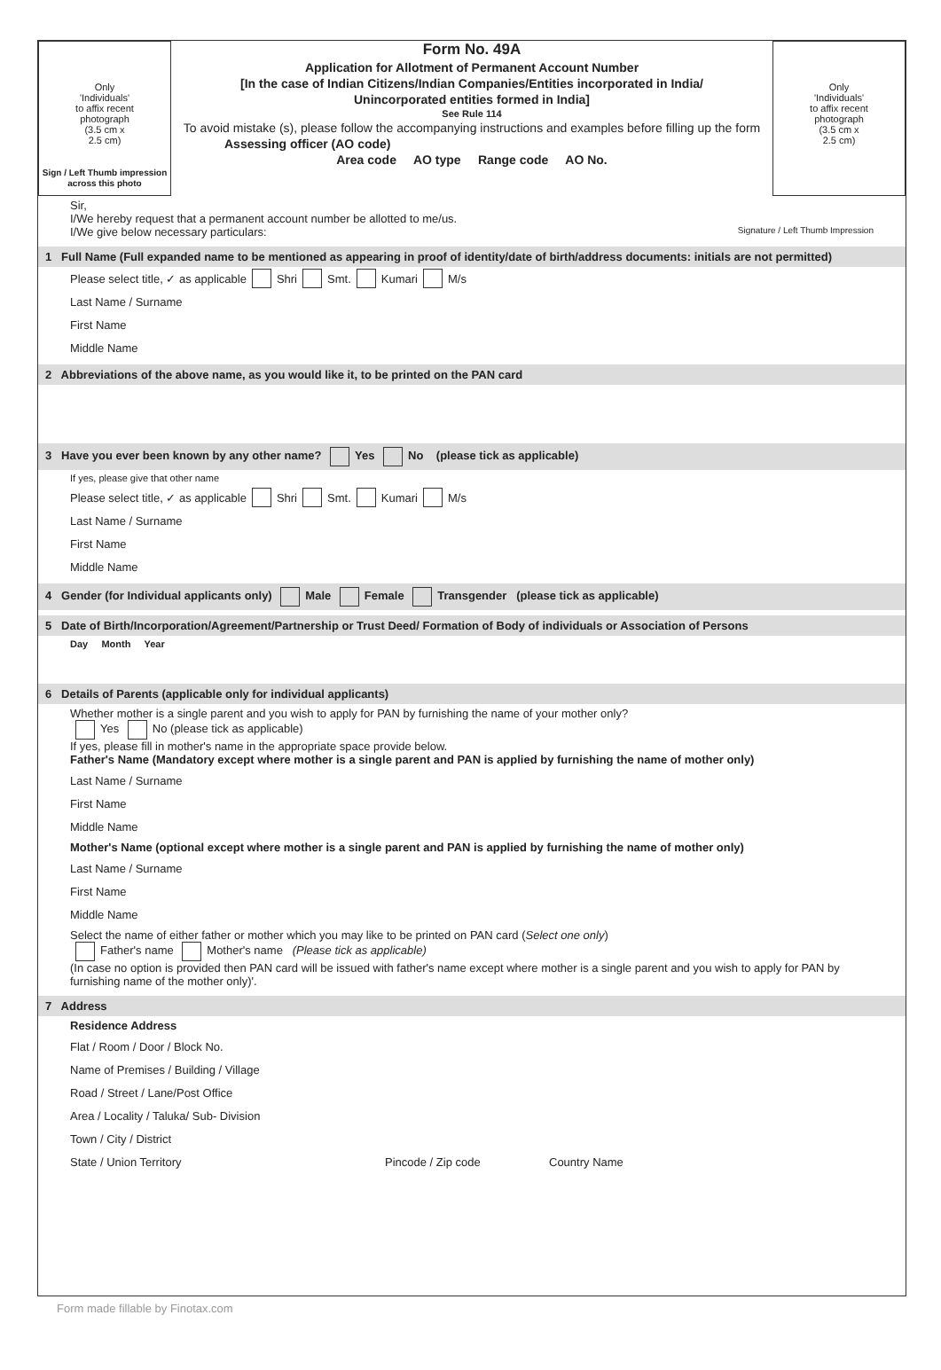Only
'Individuals'
to affix recent
photograph
(3.5 cm x
2.5 cm)
Sign / Left Thumb impression across this photo
Form No. 49A
Application for Allotment of Permanent Account Number
[In the case of Indian Citizens/Indian Companies/Entities incorporated in India/
Unincorporated entities formed in India]
See Rule 114
To avoid mistake (s), please follow the accompanying instructions and examples before filling up the form
Assessing officer (AO code)
Area code AO type Range code AO No.
Only
'Individuals'
to affix recent
photograph
(3.5 cm x
2.5 cm)
Sir,
I/We hereby request that a permanent account number be allotted to me/us.
I/We give below necessary particulars: Signature / Left Thumb Impression
1 Full Name (Full expanded name to be mentioned as appearing in proof of identity/date of birth/address documents: initials are not permitted)
Please select title, ✓ as applicable Shri Smt. Kumari M/s
Last Name / Surname
First Name
Middle Name
2 Abbreviations of the above name, as you would like it, to be printed on the PAN card
3 Have you ever been known by any other name? Yes No (please tick as applicable)
If yes, please give that other name
Please select title, ✓ as applicable Shri Smt. Kumari M/s
Last Name / Surname
First Name
Middle Name
4 Gender (for Individual applicants only) Male Female Transgender (please tick as applicable)
5 Date of Birth/Incorporation/Agreement/Partnership or Trust Deed/ Formation of Body of individuals or Association of Persons
Day Month Year
6 Details of Parents (applicable only for individual applicants)
Whether mother is a single parent and you wish to apply for PAN by furnishing the name of your mother only?
Yes No (please tick as applicable)
If yes, please fill in mother's name in the appropriate space provide below.
Father's Name (Mandatory except where mother is a single parent and PAN is applied by furnishing the name of mother only)
Last Name / Surname
First Name
Middle Name
Mother's Name (optional except where mother is a single parent and PAN is applied by furnishing the name of mother only)
Last Name / Surname
First Name
Middle Name
Select the name of either father or mother which you may like to be printed on PAN card (Select one only)
Father's name Mother's name (Please tick as applicable)
(In case no option is provided then PAN card will be issued with father's name except where mother is a single parent and you wish to apply for PAN by furnishing name of the mother only)'.
7 Address
Residence Address
Flat / Room / Door / Block No.
Name of Premises / Building / Village
Road / Street / Lane/Post Office
Area / Locality / Taluka/ Sub- Division
Town / City / District
State / Union Territory Pincode / Zip code Country Name
Form made fillable by Finotax.com